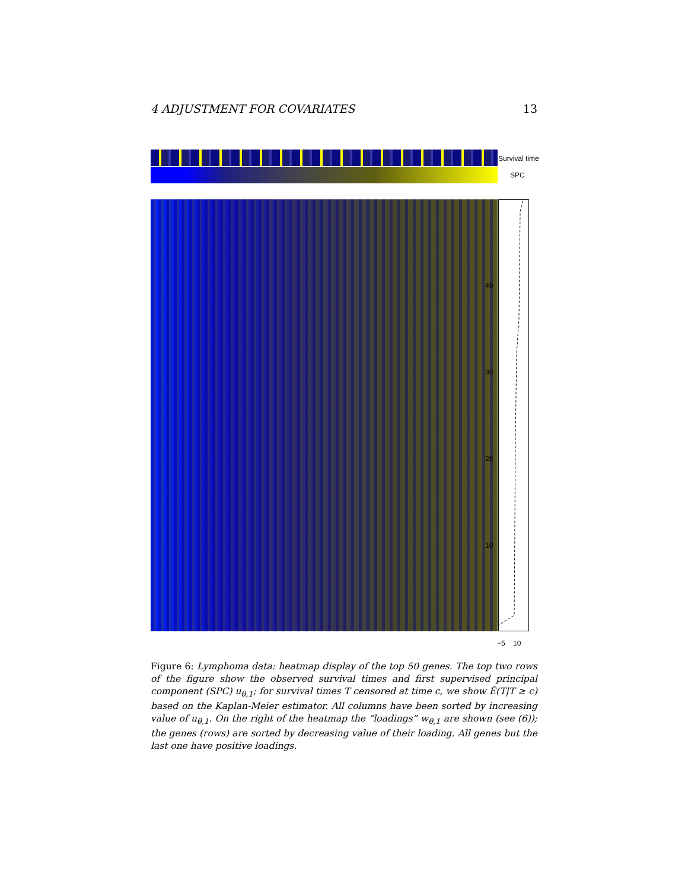4 ADJUSTMENT FOR COVARIATES 13
Survival time
SPC
40
30
20
10
−5 10
Figure 6: Lymphoma data: heatmap display of the top 50 genes. The top two rows of the figure show the observed survival times and first supervised principal component (SPC) u<sub>θ,1</sub>; for survival times T censored at time c, we show Ê(T|T ≥ c) based on the Kaplan-Meier estimator. All columns have been sorted by increasing value of u<sub>θ,1</sub>. On the right of the heatmap the “loadings” w<sub>θ,1</sub> are shown (see (6)); the genes (rows) are sorted by decreasing value of their loading. All genes but the last one have positive loadings.